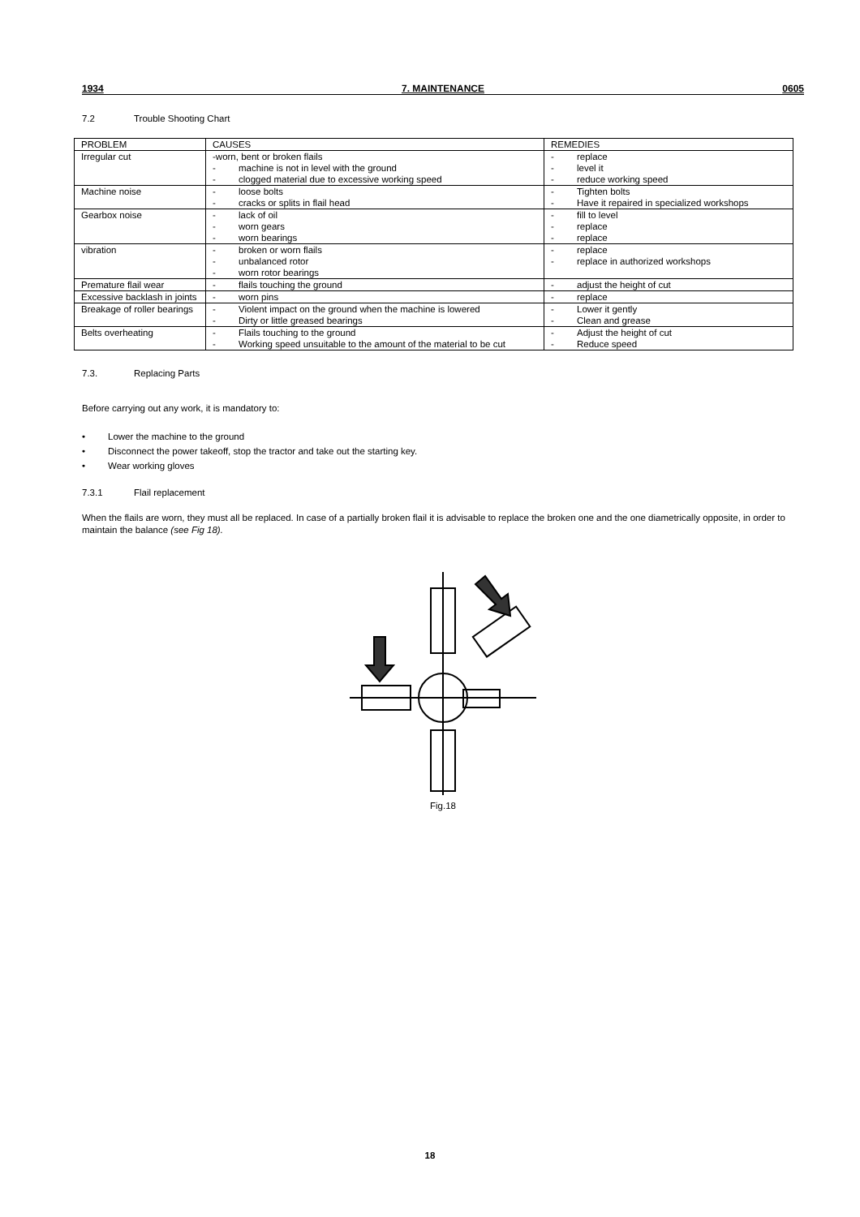1934 7. MAINTENANCE 0605
7.2 Trouble Shooting Chart
| PROBLEM | CAUSES | REMEDIES |
| Irregular cut | -worn, bent or broken flails - machine is not in level with the ground - clogged material due to excessive working speed | - replace - level it - reduce working speed |
| Machine noise | - loose bolts - cracks or splits in flail head | - Tighten bolts - Have it repaired in specialized workshops |
| Gearbox noise | - lack of oil - worn gears - worn bearings | - fill to level - replace - replace |
| vibration | - broken or worn flails - unbalanced rotor - worn rotor bearings | - replace - replace in authorized workshops |
| Premature flail wear | - flails touching the ground | - adjust the height of cut |
| Excessive backlash in joints | - worn pins | - replace |
| Breakage of roller bearings | - Violent impact on the ground when the machine is lowered - Dirty or little greased bearings | - Lower it gently - Clean and grease |
| Belts overheating | - Flails touching to the ground - Working speed unsuitable to the amount of the material to be cut | - Adjust the height of cut - Reduce speed |
7.3. Replacing Parts
Before carrying out any work, it is mandatory to:
• Lower the machine to the ground
• Disconnect the power takeoff, stop the tractor and take out the starting key.
• Wear working gloves
7.3.1 Flail replacement
When the flails are worn, they must all be replaced. In case of a partially broken flail it is advisable to replace the broken one and the one diametrically opposite, in order to maintain the balance (see Fig 18).
Fig.18
18